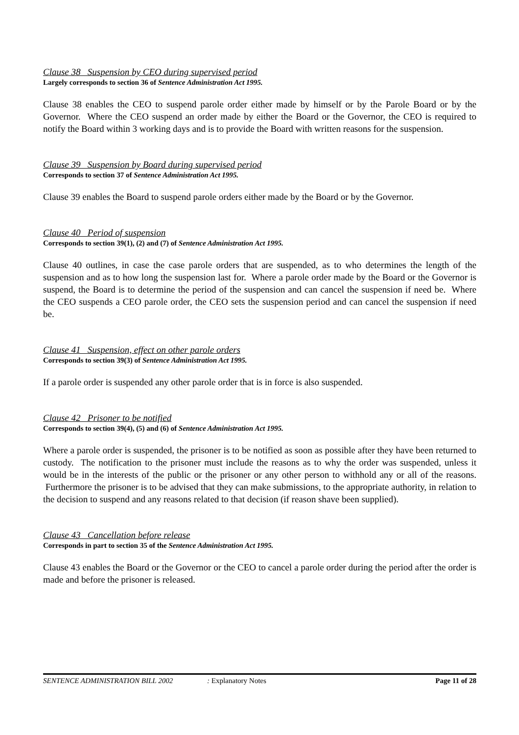Clause 38 Suspension by CEO during supervised period
Largely corresponds to section 36 of Sentence Administration Act 1995.
Clause 38 enables the CEO to suspend parole order either made by himself or by the Parole Board or by the Governor. Where the CEO suspend an order made by either the Board or the Governor, the CEO is required to notify the Board within 3 working days and is to provide the Board with written reasons for the suspension.
Clause 39 Suspension by Board during supervised period
Corresponds to section 37 of Sentence Administration Act 1995.
Clause 39 enables the Board to suspend parole orders either made by the Board or by the Governor.
Clause 40 Period of suspension
Corresponds to section 39(1), (2) and (7) of Sentence Administration Act 1995.
Clause 40 outlines, in case the case parole orders that are suspended, as to who determines the length of the suspension and as to how long the suspension last for. Where a parole order made by the Board or the Governor is suspend, the Board is to determine the period of the suspension and can cancel the suspension if need be. Where the CEO suspends a CEO parole order, the CEO sets the suspension period and can cancel the suspension if need be.
Clause 41 Suspension, effect on other parole orders
Corresponds to section 39(3) of Sentence Administration Act 1995.
If a parole order is suspended any other parole order that is in force is also suspended.
Clause 42 Prisoner to be notified
Corresponds to section 39(4), (5) and (6) of Sentence Administration Act 1995.
Where a parole order is suspended, the prisoner is to be notified as soon as possible after they have been returned to custody. The notification to the prisoner must include the reasons as to why the order was suspended, unless it would be in the interests of the public or the prisoner or any other person to withhold any or all of the reasons. Furthermore the prisoner is to be advised that they can make submissions, to the appropriate authority, in relation to the decision to suspend and any reasons related to that decision (if reason shave been supplied).
Clause 43 Cancellation before release
Corresponds in part to section 35 of the Sentence Administration Act 1995.
Clause 43 enables the Board or the Governor or the CEO to cancel a parole order during the period after the order is made and before the prisoner is released.
SENTENCE ADMINISTRATION BILL 2002 : Explanatory Notes Page 11 of 28